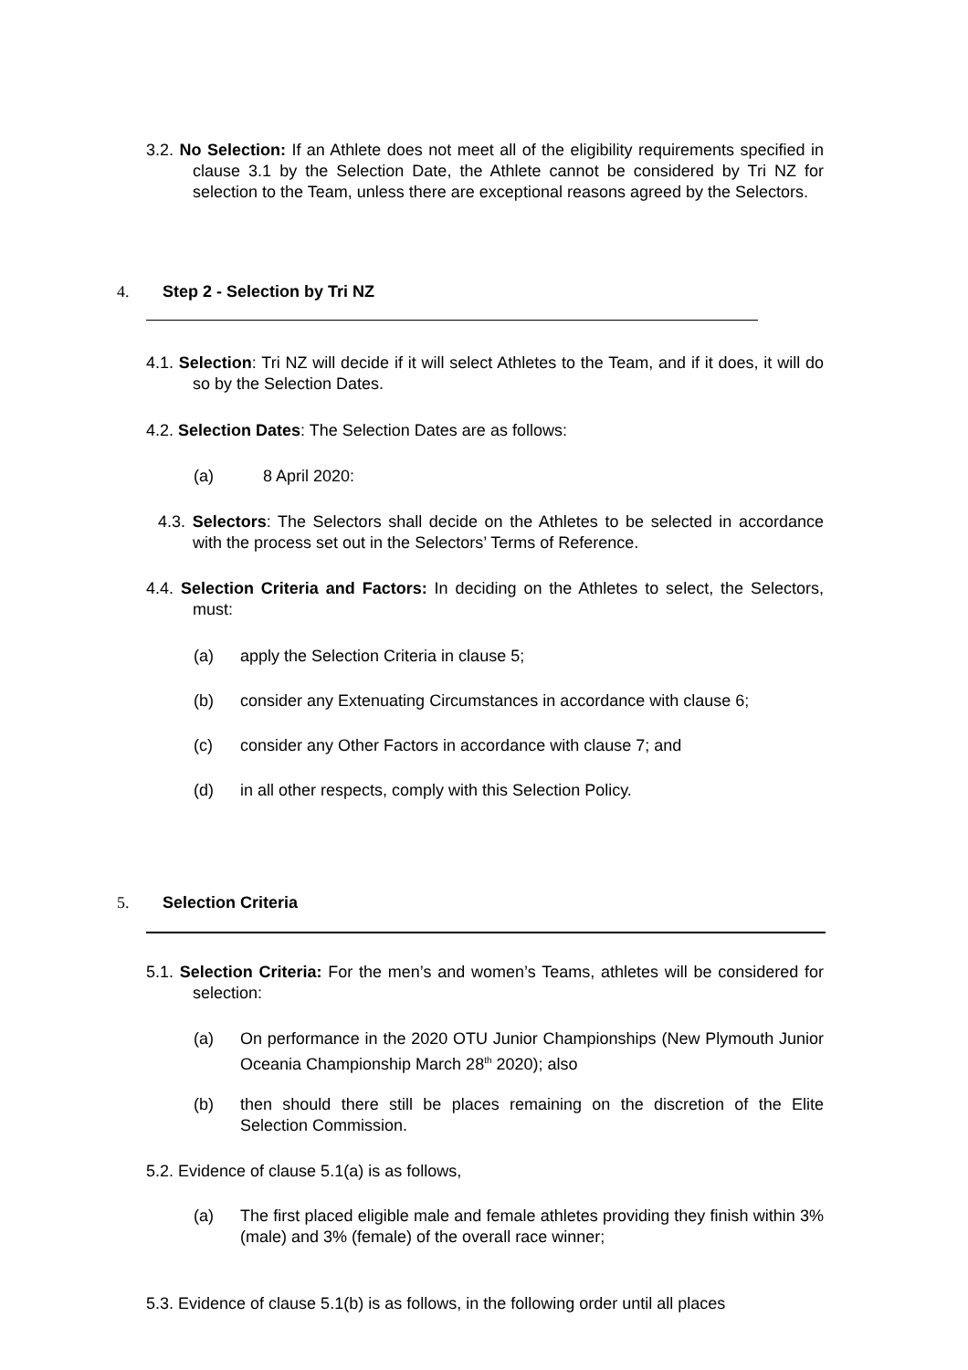3.2. No Selection: If an Athlete does not meet all of the eligibility requirements specified in clause 3.1 by the Selection Date, the Athlete cannot be considered by Tri NZ for selection to the Team, unless there are exceptional reasons agreed by the Selectors.
4. Step 2 - Selection by Tri NZ
4.1. Selection: Tri NZ will decide if it will select Athletes to the Team, and if it does, it will do so by the Selection Dates.
4.2. Selection Dates: The Selection Dates are as follows:
(a) 8 April 2020:
4.3. Selectors: The Selectors shall decide on the Athletes to be selected in accordance with the process set out in the Selectors’ Terms of Reference.
4.4. Selection Criteria and Factors: In deciding on the Athletes to select, the Selectors, must:
(a) apply the Selection Criteria in clause 5;
(b) consider any Extenuating Circumstances in accordance with clause 6;
(c) consider any Other Factors in accordance with clause 7; and
(d) in all other respects, comply with this Selection Policy.
5. Selection Criteria
5.1. Selection Criteria: For the men’s and women’s Teams, athletes will be considered for selection:
(a) On performance in the 2020 OTU Junior Championships (New Plymouth Junior Oceania Championship March 28<sup>th</sup> 2020); also
(b) then should there still be places remaining on the discretion of the Elite Selection Commission.
5.2. Evidence of clause 5.1(a) is as follows,
(a) The first placed eligible male and female athletes providing they finish within 3% (male) and 3% (female) of the overall race winner;
5.3. Evidence of clause 5.1(b) is as follows, in the following order until all places